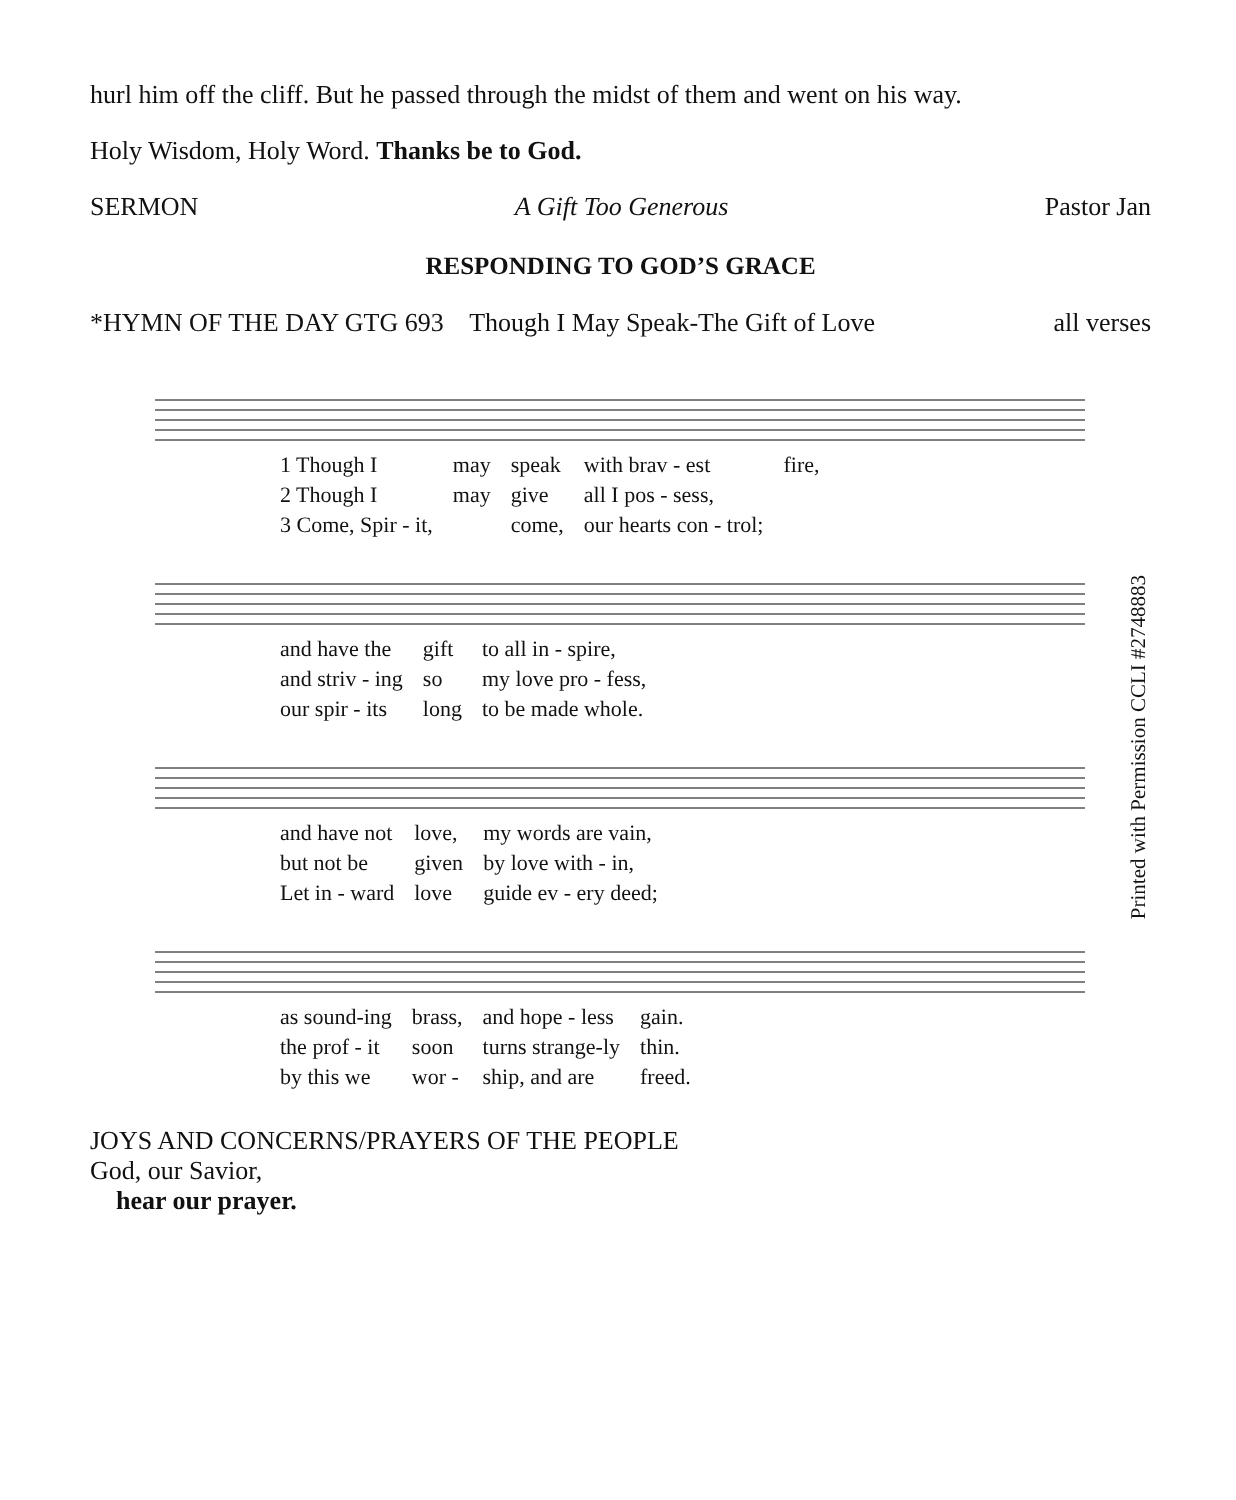hurl him off the cliff. But he passed through the midst of them and went on his way.
Holy Wisdom, Holy Word. Thanks be to God.
SERMON A Gift Too Generous Pastor Jan
RESPONDING TO GOD’S GRACE
*HYMN OF THE DAY GTG 693 Though I May Speak-The Gift of Love all verses
| 1 Though I | may | speak | with brav - est | fire, |
| 2 Though I | may | give | all I pos - sess, | |
| 3 Come, Spir - it, | | come, | our hearts con - trol; | |
| and have the | gift | to all in - spire, |
| and striv - ing | so | my love pro - fess, |
| our spir - its | long | to be made whole. |
| and have not | love, | my words are vain, |
| but not be | given | by love with - in, |
| Let in - ward | love | guide ev - ery deed; |
| as sound-ing | brass, | and hope - less | gain. |
| the prof - it | soon | turns strange-ly | thin. |
| by this we | wor - | ship, and are | freed. |
Printed with Permission CCLI #2748883
JOYS AND CONCERNS/PRAYERS OF THE PEOPLE
God, our Savior,
hear our prayer.